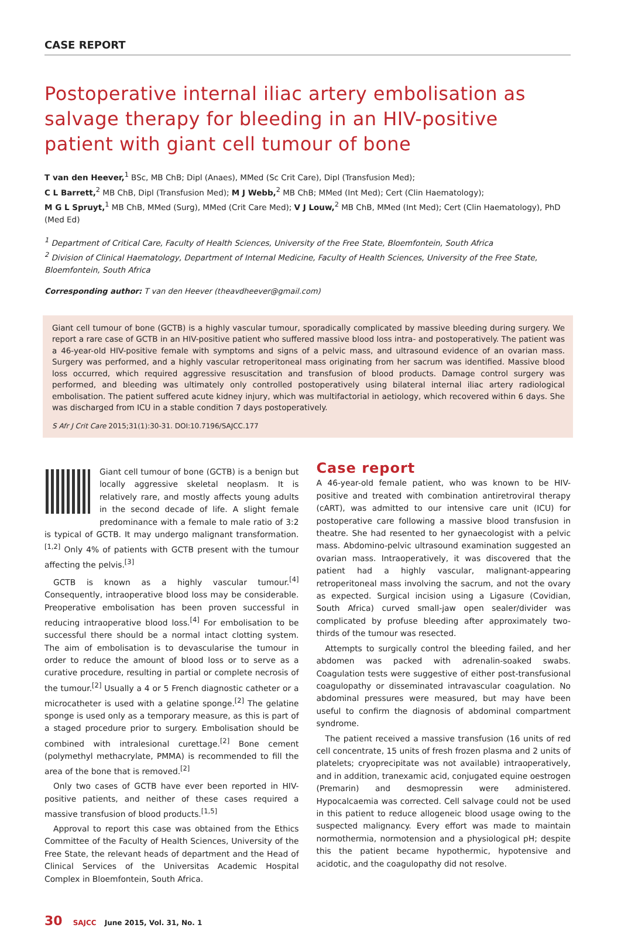CASE REPORT
Postoperative internal iliac artery embolisation as salvage therapy for bleeding in an HIV-positive patient with giant cell tumour of bone
T van den Heever,<sup>1</sup> BSc, MB ChB; Dipl (Anaes), MMed (Sc Crit Care), Dipl (Transfusion Med);
C L Barrett,<sup>2</sup> MB ChB, Dipl (Transfusion Med); M J Webb,<sup>2</sup> MB ChB; MMed (Int Med); Cert (Clin Haematology);
M G L Spruyt,<sup>1</sup> MB ChB, MMed (Surg), MMed (Crit Care Med); V J Louw,<sup>2</sup> MB ChB, MMed (Int Med); Cert (Clin Haematology), PhD (Med Ed)
<sup>1</sup> Department of Critical Care, Faculty of Health Sciences, University of the Free State, Bloemfontein, South Africa
<sup>2</sup> Division of Clinical Haematology, Department of Internal Medicine, Faculty of Health Sciences, University of the Free State, Bloemfontein, South Africa
Corresponding author: T van den Heever (theavdheever@gmail.com)
Giant cell tumour of bone (GCTB) is a highly vascular tumour, sporadically complicated by massive bleeding during surgery. We report a rare case of GCTB in an HIV-positive patient who suffered massive blood loss intra- and postoperatively. The patient was a 46-year-old HIV-positive female with symptoms and signs of a pelvic mass, and ultrasound evidence of an ovarian mass. Surgery was performed, and a highly vascular retroperitoneal mass originating from her sacrum was identified. Massive blood loss occurred, which required aggressive resuscitation and transfusion of blood products. Damage control surgery was performed, and bleeding was ultimately only controlled postoperatively using bilateral internal iliac artery radiological embolisation. The patient suffered acute kidney injury, which was multifactorial in aetiology, which recovered within 6 days. She was discharged from ICU in a stable condition 7 days postoperatively.
S Afr J Crit Care 2015;31(1):30-31. DOI:10.7196/SAJCC.177
Giant cell tumour of bone (GCTB) is a benign but locally aggressive skeletal neoplasm. It is relatively rare, and mostly affects young adults in the second decade of life. A slight female predominance with a female to male ratio of 3:2 is typical of GCTB. It may undergo malignant transformation.<sup>[1,2]</sup> Only 4% of patients with GCTB present with the tumour affecting the pelvis.<sup>[3]</sup>
GCTB is known as a highly vascular tumour.<sup>[4]</sup> Consequently, intraoperative blood loss may be considerable. Preoperative embolisation has been proven successful in reducing intraoperative blood loss.<sup>[4]</sup> For embolisation to be successful there should be a normal intact clotting system. The aim of embolisation is to devascularise the tumour in order to reduce the amount of blood loss or to serve as a curative procedure, resulting in partial or complete necrosis of the tumour.<sup>[2]</sup> Usually a 4 or 5 French diagnostic catheter or a microcatheter is used with a gelatine sponge.<sup>[2]</sup> The gelatine sponge is used only as a temporary measure, as this is part of a staged procedure prior to surgery. Embolisation should be combined with intralesional curettage.<sup>[2]</sup> Bone cement (polymethyl methacrylate, PMMA) is recommended to fill the area of the bone that is removed.<sup>[2]</sup>
Only two cases of GCTB have ever been reported in HIV-positive patients, and neither of these cases required a massive transfusion of blood products.<sup>[1,5]</sup>
Approval to report this case was obtained from the Ethics Committee of the Faculty of Health Sciences, University of the Free State, the relevant heads of department and the Head of Clinical Services of the Universitas Academic Hospital Complex in Bloemfontein, South Africa.
Case report
A 46-year-old female patient, who was known to be HIV-positive and treated with combination antiretroviral therapy (cART), was admitted to our intensive care unit (ICU) for postoperative care following a massive blood transfusion in theatre. She had resented to her gynaecologist with a pelvic mass. Abdomino-pelvic ultrasound examination suggested an ovarian mass. Intraoperatively, it was discovered that the patient had a highly vascular, malignant-appearing retroperitoneal mass involving the sacrum, and not the ovary as expected. Surgical incision using a Ligasure (Covidian, South Africa) curved small-jaw open sealer/divider was complicated by profuse bleeding after approximately two-thirds of the tumour was resected.
Attempts to surgically control the bleeding failed, and her abdomen was packed with adrenalin-soaked swabs. Coagulation tests were suggestive of either post-transfusional coagulopathy or disseminated intravascular coagulation. No abdominal pressures were measured, but may have been useful to confirm the diagnosis of abdominal compartment syndrome.
The patient received a massive transfusion (16 units of red cell concentrate, 15 units of fresh frozen plasma and 2 units of platelets; cryoprecipitate was not available) intraoperatively, and in addition, tranexamic acid, conjugated equine oestrogen (Premarin) and desmopressin were administered. Hypocalcaemia was corrected. Cell salvage could not be used in this patient to reduce allogeneic blood usage owing to the suspected malignancy. Every effort was made to maintain normothermia, normotension and a physiological pH; despite this the patient became hypothermic, hypotensive and acidotic, and the coagulopathy did not resolve.
30 SAJCC June 2015, Vol. 31, No. 1